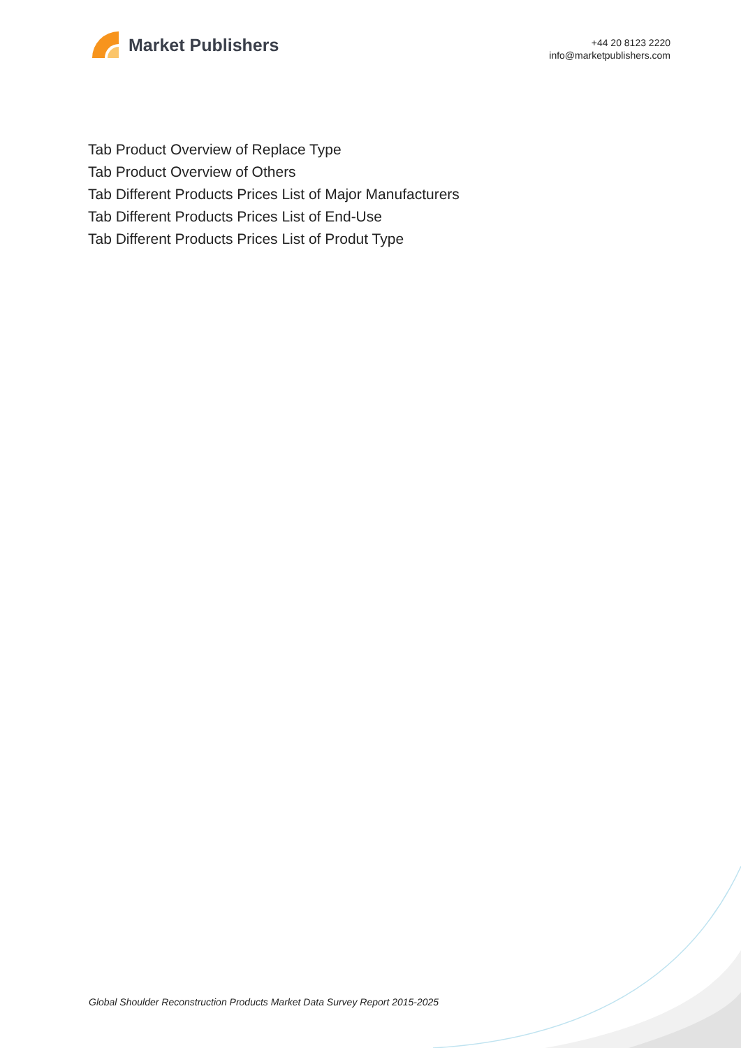Market Publishers
+44 20 8123 2220
info@marketpublishers.com
Tab Product Overview of Replace Type
Tab Product Overview of Others
Tab Different Products Prices List of Major Manufacturers
Tab Different Products Prices List of End-Use
Tab Different Products Prices List of Produt Type
Global Shoulder Reconstruction Products Market Data Survey Report 2015-2025